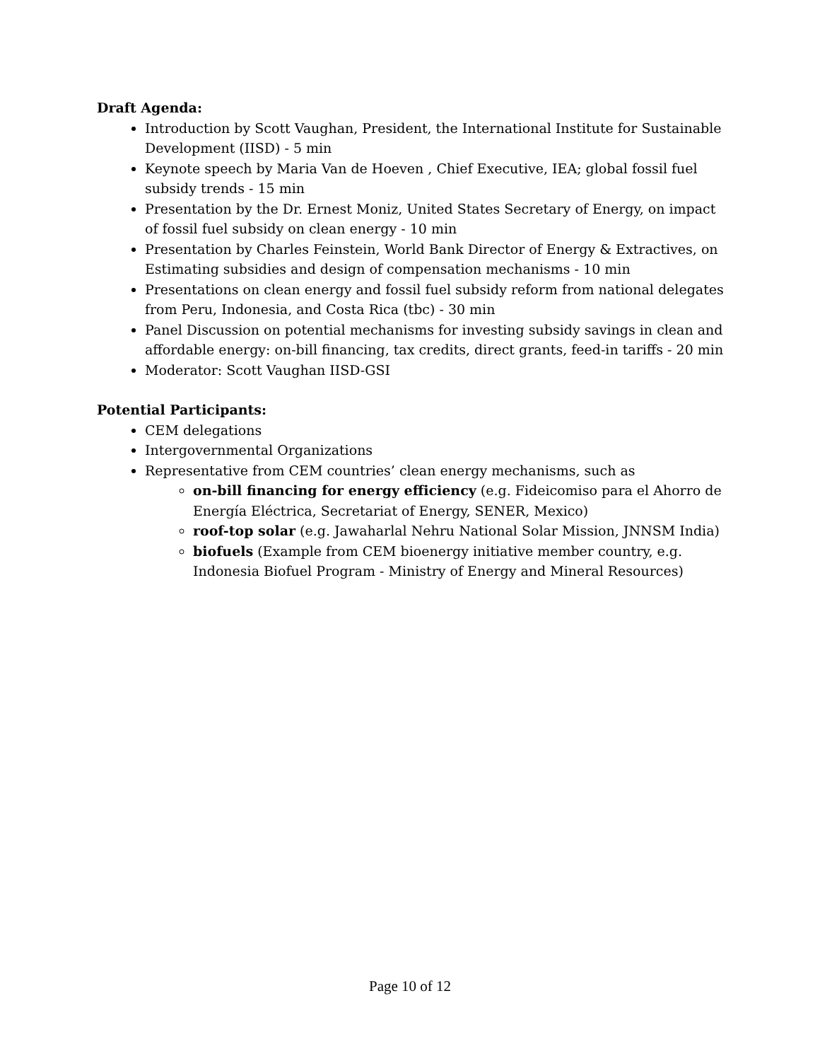Draft Agenda:
Introduction by Scott Vaughan, President, the International Institute for Sustainable Development (IISD) - 5 min
Keynote speech by Maria Van de Hoeven , Chief Executive, IEA; global fossil fuel subsidy trends - 15 min
Presentation by the Dr. Ernest Moniz, United States Secretary of Energy, on impact of fossil fuel subsidy on clean energy - 10 min
Presentation by Charles Feinstein, World Bank Director of Energy & Extractives, on Estimating subsidies and design of compensation mechanisms - 10 min
Presentations on clean energy and fossil fuel subsidy reform from national delegates from Peru, Indonesia, and Costa Rica (tbc) - 30 min
Panel Discussion on potential mechanisms for investing subsidy savings in clean and affordable energy: on-bill financing, tax credits, direct grants, feed-in tariffs - 20 min
Moderator: Scott Vaughan IISD-GSI
Potential Participants:
CEM delegations
Intergovernmental Organizations
Representative from CEM countries’ clean energy mechanisms, such as
on-bill financing for energy efficiency (e.g. Fideicomiso para el Ahorro de Energía Eléctrica, Secretariat of Energy, SENER, Mexico)
roof-top solar (e.g. Jawaharlal Nehru National Solar Mission, JNNSM India)
biofuels (Example from CEM bioenergy initiative member country, e.g. Indonesia Biofuel Program - Ministry of Energy and Mineral Resources)
Page 10 of 12